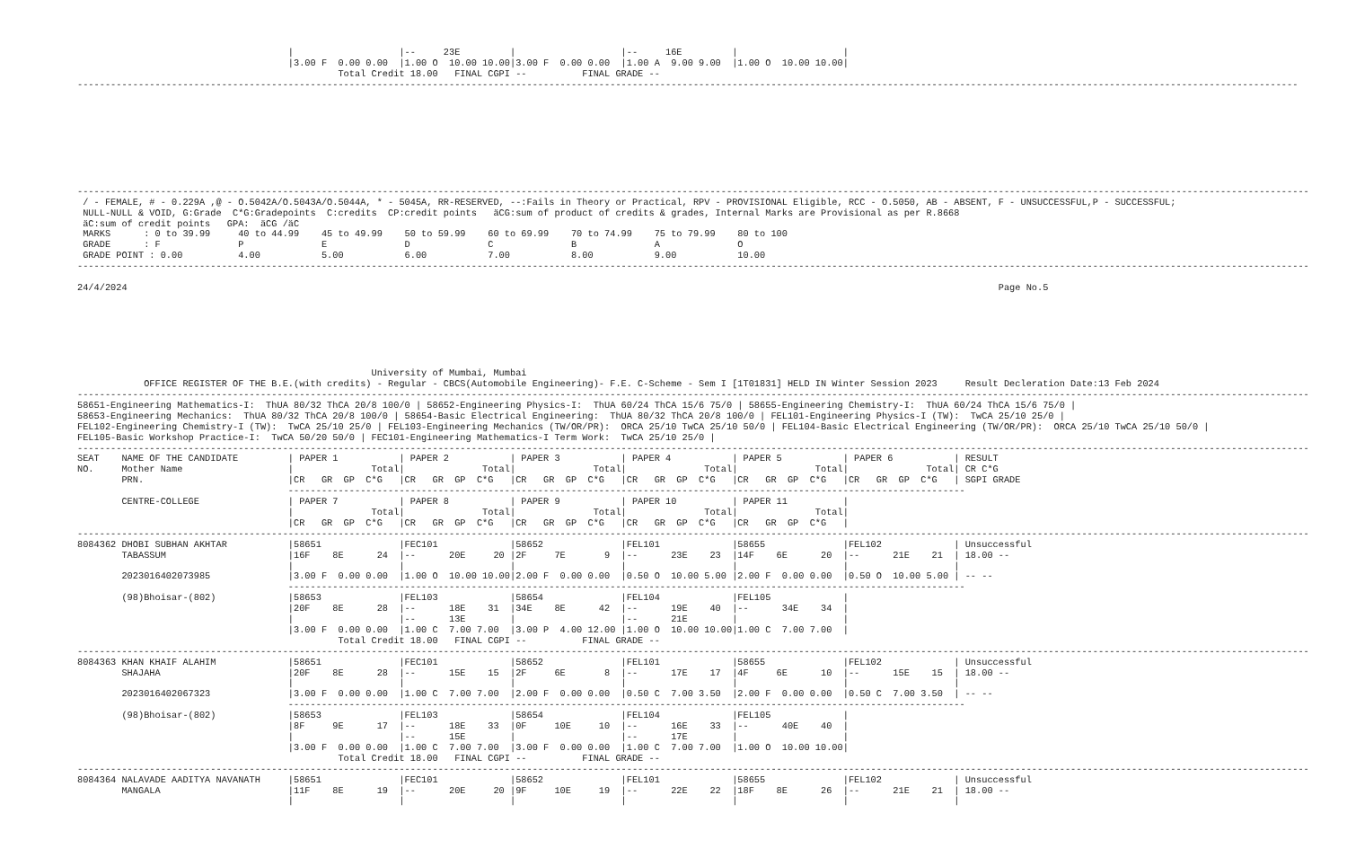|                   |--     23E         |                   |--     16E         |                   |
                                      |3.00 F  0.00 0.00  |1.00 O  10.00 10.00|3.00 F  0.00 0.00  |1.00 A  9.00 9.00  |1.00 O  10.00 10.00|
                                               Total Credit 18.00   FINAL CGPI --          FINAL GRADE --
----------------------------------------------------------------------------------------------------------------------------------------------------------------------------------------------------------------------------









------------------------------------------------------------------------------------------------------------------------------------------------------------------------------------------------------------------------------
 / - FEMALE, # - 0.229A ,@ - O.5042A/O.5043A/O.5044A, * - 5045A, RR-RESERVED, --:Fails in Theory or Practical, RPV - PROVISIONAL Eligible, RCC - O.5050, AB - ABSENT, F - UNSUCCESSFUL,P - SUCCESSFUL;
 NULL-NULL & VOID, G:Grade  C*G:Gradepoints  C:credits  CP:credit points   äCG:sum of product of credits & grades, Internal Marks are Provisional as per R.8668
 äC:sum of credit points   GPA:  äCG /äC
 MARKS      : 0 to 39.99     40 to 44.99    45 to 49.99    50 to 59.99    60 to 69.99    70 to 74.99    75 to 79.99    80 to 100
 GRADE      : F              P              E              D              C              B              A              O
 GRADE POINT : 0.00          4.00           5.00           6.00           7.00           8.00           9.00           10.00
------------------------------------------------------------------------------------------------------------------------------------------------------------------------------------------------------------------------------

24/4/2024                                                                                                                                                             Page No.5







                                                     University of Mumbai, Mumbai
            OFFICE REGISTER OF THE B.E.(with credits) - Regular - CBCS(Automobile Engineering)- F.E. C-Scheme - Sem I [1T01831] HELD IN Winter Session 2023     Result Decleration Date:13 Feb 2024
------------------------------------------------------------------------------------------------------------------------------------------------------------------------------------------------------------------------------
58651-Engineering Mathematics-I:  ThUA 80/32 ThCA 20/8 100/0 | 58652-Engineering Physics-I:  ThUA 60/24 ThCA 15/6 75/0 | 58655-Engineering Chemistry-I:  ThUA 60/24 ThCA 15/6 75/0 |
58653-Engineering Mechanics:  ThUA 80/32 ThCA 20/8 100/0 | 58654-Basic Electrical Engineering:  ThUA 80/32 ThCA 20/8 100/0 | FEL101-Engineering Physics-I (TW):  TwCA 25/10 25/0 |
FEL102-Engineering Chemistry-I (TW):  TwCA 25/10 25/0 | FEL103-Engineering Mechanics (TW/OR/PR):  ORCA 25/10 TwCA 25/10 50/0 | FEL104-Basic Electrical Engineering (TW/OR/PR):  ORCA 25/10 TwCA 25/10 50/0 |
FEL105-Basic Workshop Practice-I:  TwCA 50/20 50/0 | FEC101-Engineering Mathematics-I Term Work:  TwCA 25/10 25/0 |
------------------------------------------------------------------------------------------------------------------------------------------------------------------------------------------------------------------------------
SEAT    NAME OF THE CANDIDATE         | PAPER 1           | PAPER 2           | PAPER 3           | PAPER 4           | PAPER 5           | PAPER 6           | RESULT
NO.     Mother Name                   |              Total|              Total|              Total|              Total|              Total|              Total| CR C*G
        PRN.                          |CR   GR  GP  C*G   |CR   GR  GP  C*G   |CR   GR  GP  C*G   |CR   GR  GP  C*G   |CR   GR  GP  C*G   |CR   GR  GP  C*G   | SGPI GRADE
                                      --------------------------------------------------------------------------------------------------------------------------
        CENTRE-COLLEGE                | PAPER 7           | PAPER 8           | PAPER 9           | PAPER 10          | PAPER 11          |
                                      |              Total|              Total|              Total|              Total|              Total|
                                      |CR   GR  GP  C*G   |CR   GR  GP  C*G   |CR   GR  GP  C*G   |CR   GR  GP  C*G   |CR   GR  GP  C*G   |
------------------------------------------------------------------------------------------------------------------------------------------------------------------------------------------------------------------------------
8084362 DHOBI SUBHAN AKHTAR           |58651              |FEC101             |58652              |FEL101             |58655              |FEL102             | Unsuccessful
        TABASSUM                      |16F    8E      24  |--      20E     20 |2F     7E       9  |--      23E    23  |14F    6E      20  |--      21E    21  | 18.00 --
                                      |                   |                   |                   |                   |                   |                   |
        2023016402073985              |3.00 F  0.00 0.00  |1.00 O  10.00 10.00|2.00 F  0.00 0.00  |0.50 O  10.00 5.00 |2.00 F  0.00 0.00  |0.50 O  10.00 5.00 | -- --
                                      --------------------------------------------------------------------------------------------------------------------------
        (98)Bhoisar-(802)             |58653              |FEL103             |58654              |FEL104             |FEL105             |
                                      |20F    8E      28  |--      18E    31  |34E    8E      42  |--      19E    40  |--      34E    34  |
                                      |                   |--      13E        |                   |--      21E        |                   |
                                      |3.00 F  0.00 0.00  |1.00 C  7.00 7.00  |3.00 P  4.00 12.00 |1.00 O  10.00 10.00|1.00 C  7.00 7.00  |
                                               Total Credit 18.00   FINAL CGPI --          FINAL GRADE --
------------------------------------------------------------------------------------------------------------------------------------------------------------------------------------------------------------------------------
8084363 KHAN KHAIF ALAHIM             |58651              |FEC101             |58652              |FEL101             |58655              |FEL102             | Unsuccessful
        SHAJAHA                       |20F    8E      28  |--      15E    15  |2F     6E       8  |--      17E    17  |4F     6E      10  |--      15E    15  | 18.00 --
                                      |                   |                   |                   |                   |                   |                   |
        2023016402067323              |3.00 F  0.00 0.00  |1.00 C  7.00 7.00  |2.00 F  0.00 0.00  |0.50 C  7.00 3.50  |2.00 F  0.00 0.00  |0.50 C  7.00 3.50  | -- --
                                      --------------------------------------------------------------------------------------------------------------------------
        (98)Bhoisar-(802)             |58653              |FEL103             |58654              |FEL104             |FEL105             |
                                      |8F     9E      17  |--      18E    33  |0F     10E     10  |--      16E    33  |--      40E    40  |
                                      |                   |--      15E        |                   |--      17E        |                   |
                                      |3.00 F  0.00 0.00  |1.00 C  7.00 7.00  |3.00 F  0.00 0.00  |1.00 C  7.00 7.00  |1.00 O  10.00 10.00|
                                               Total Credit 18.00   FINAL CGPI --          FINAL GRADE --
------------------------------------------------------------------------------------------------------------------------------------------------------------------------------------------------------------------------------
8084364 NALAVADE AADITYA NAVANATH     |58651              |FEC101             |58652              |FEL101             |58655              |FEL102             | Unsuccessful
        MANGALA                       |11F    8E      19  |--      20E     20 |9F     10E     19  |--      22E    22  |18F    8E      26  |--      21E    21  | 18.00 --
                                      |                   |                   |                   |                   |                   |                   |